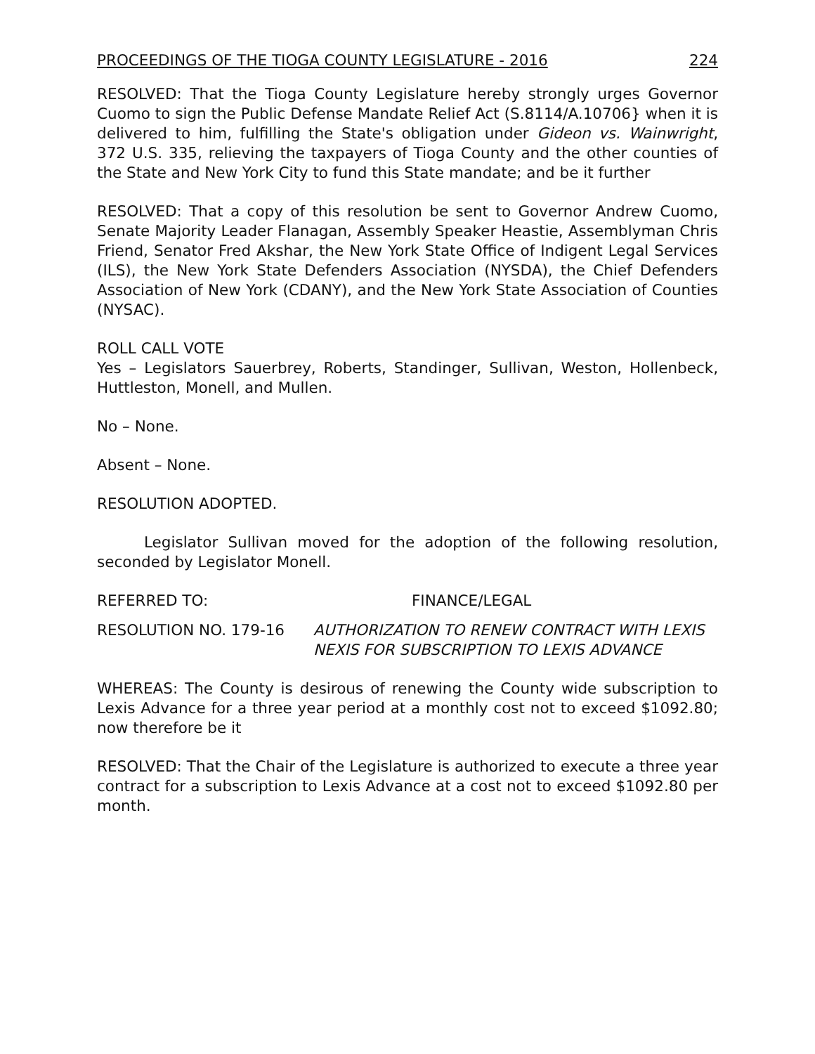PROCEEDINGS OF THE TIOGA COUNTY LEGISLATURE - 2016 224
RESOLVED: That the Tioga County Legislature hereby strongly urges Governor Cuomo to sign the Public Defense Mandate Relief Act (S.8114/A.10706} when it is delivered to him, fulfilling the State's obligation under Gideon vs. Wainwright, 372 U.S. 335, relieving the taxpayers of Tioga County and the other counties of the State and New York City to fund this State mandate; and be it further
RESOLVED: That a copy of this resolution be sent to Governor Andrew Cuomo, Senate Majority Leader Flanagan, Assembly Speaker Heastie, Assemblyman Chris Friend, Senator Fred Akshar, the New York State Office of Indigent Legal Services (ILS), the New York State Defenders Association (NYSDA), the Chief Defenders Association of New York (CDANY), and the New York State Association of Counties (NYSAC).
ROLL CALL VOTE
Yes – Legislators Sauerbrey, Roberts, Standinger, Sullivan, Weston, Hollenbeck, Huttleston, Monell, and Mullen.
No – None.
Absent – None.
RESOLUTION ADOPTED.
Legislator Sullivan moved for the adoption of the following resolution, seconded by Legislator Monell.
REFERRED TO: FINANCE/LEGAL
RESOLUTION NO. 179-16 AUTHORIZATION TO RENEW CONTRACT WITH LEXIS NEXIS FOR SUBSCRIPTION TO LEXIS ADVANCE
WHEREAS: The County is desirous of renewing the County wide subscription to Lexis Advance for a three year period at a monthly cost not to exceed $1092.80; now therefore be it
RESOLVED: That the Chair of the Legislature is authorized to execute a three year contract for a subscription to Lexis Advance at a cost not to exceed $1092.80 per month.